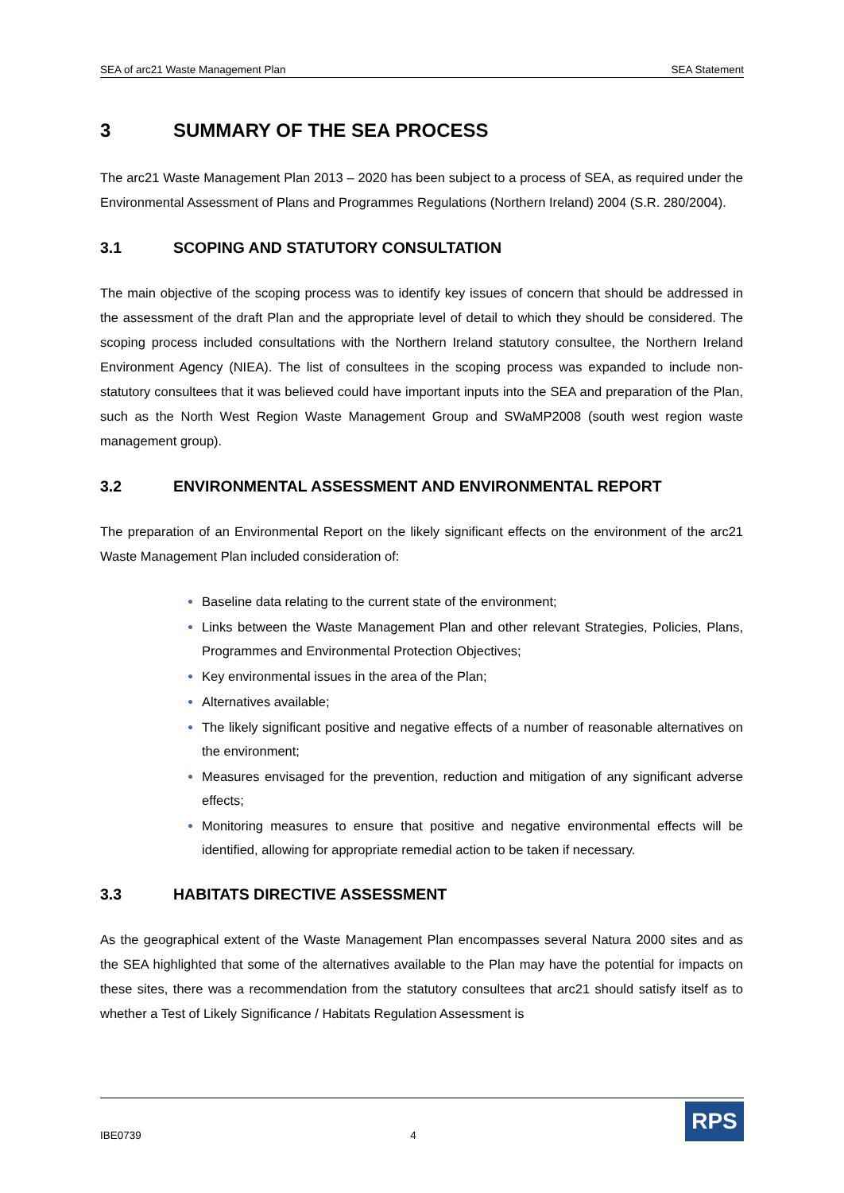SEA of arc21 Waste Management Plan SEA Statement
3 SUMMARY OF THE SEA PROCESS
The arc21 Waste Management Plan 2013 – 2020 has been subject to a process of SEA, as required under the Environmental Assessment of Plans and Programmes Regulations (Northern Ireland) 2004 (S.R. 280/2004).
3.1 SCOPING AND STATUTORY CONSULTATION
The main objective of the scoping process was to identify key issues of concern that should be addressed in the assessment of the draft Plan and the appropriate level of detail to which they should be considered. The scoping process included consultations with the Northern Ireland statutory consultee, the Northern Ireland Environment Agency (NIEA). The list of consultees in the scoping process was expanded to include non-statutory consultees that it was believed could have important inputs into the SEA and preparation of the Plan, such as the North West Region Waste Management Group and SWaMP2008 (south west region waste management group).
3.2 ENVIRONMENTAL ASSESSMENT AND ENVIRONMENTAL REPORT
The preparation of an Environmental Report on the likely significant effects on the environment of the arc21 Waste Management Plan included consideration of:
Baseline data relating to the current state of the environment;
Links between the Waste Management Plan and other relevant Strategies, Policies, Plans, Programmes and Environmental Protection Objectives;
Key environmental issues in the area of the Plan;
Alternatives available;
The likely significant positive and negative effects of a number of reasonable alternatives on the environment;
Measures envisaged for the prevention, reduction and mitigation of any significant adverse effects;
Monitoring measures to ensure that positive and negative environmental effects will be identified, allowing for appropriate remedial action to be taken if necessary.
3.3 HABITATS DIRECTIVE ASSESSMENT
As the geographical extent of the Waste Management Plan encompasses several Natura 2000 sites and as the SEA highlighted that some of the alternatives available to the Plan may have the potential for impacts on these sites, there was a recommendation from the statutory consultees that arc21 should satisfy itself as to whether a Test of Likely Significance / Habitats Regulation Assessment is
IBE0739 4
RPS